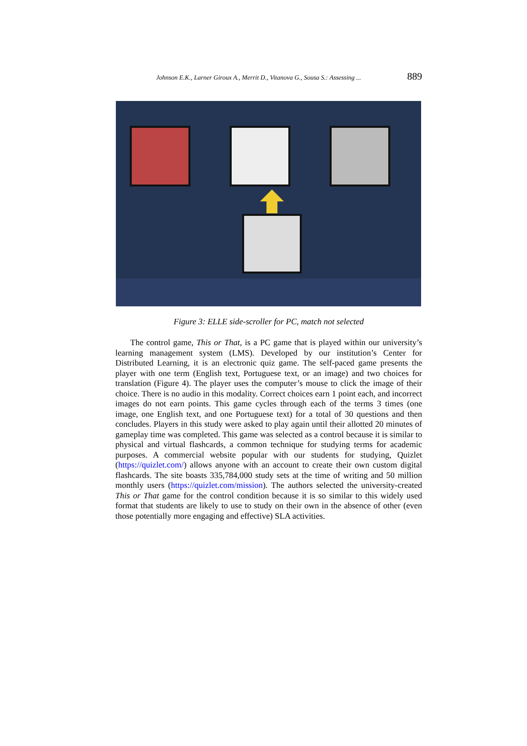Johnson E.K., Larner Giroux A., Merrit D., Vitanova G., Sousa S.: Assessing ... 889
Figure 3: ELLE side-scroller for PC, match not selected
The control game, This or That, is a PC game that is played within our university’s learning management system (LMS). Developed by our institution’s Center for Distributed Learning, it is an electronic quiz game. The self-paced game presents the player with one term (English text, Portuguese text, or an image) and two choices for translation (Figure 4). The player uses the computer’s mouse to click the image of their choice. There is no audio in this modality. Correct choices earn 1 point each, and incorrect images do not earn points. This game cycles through each of the terms 3 times (one image, one English text, and one Portuguese text) for a total of 30 questions and then concludes. Players in this study were asked to play again until their allotted 20 minutes of gameplay time was completed. This game was selected as a control because it is similar to physical and virtual flashcards, a common technique for studying terms for academic purposes. A commercial website popular with our students for studying, Quizlet (https://quizlet.com/) allows anyone with an account to create their own custom digital flashcards. The site boasts 335,784,000 study sets at the time of writing and 50 million monthly users (https://quizlet.com/mission). The authors selected the university-created This or That game for the control condition because it is so similar to this widely used format that students are likely to use to study on their own in the absence of other (even those potentially more engaging and effective) SLA activities.